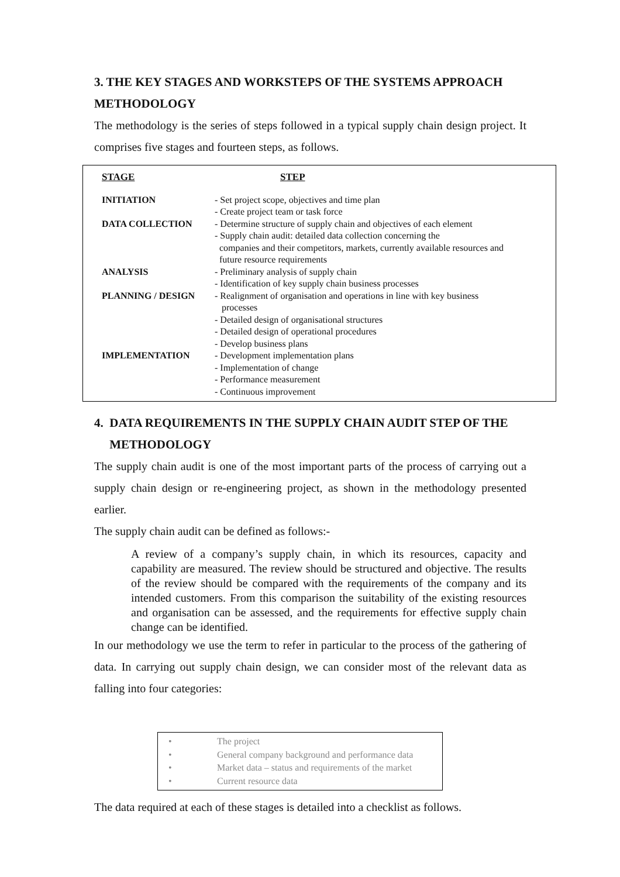3. THE KEY STAGES AND WORKSTEPS OF THE SYSTEMS APPROACH METHODOLOGY
The methodology is the series of steps followed in a typical supply chain design project. It comprises five stages and fourteen steps, as follows.
| STAGE | STEP |
| --- | --- |
| INITIATION | - Set project scope, objectives and time plan - Create project team or task force |
| DATA COLLECTION | - Determine structure of supply chain and objectives of each element - Supply chain audit: detailed data collection concerning the companies and their competitors, markets, currently available resources and future resource requirements |
| ANALYSIS | - Preliminary analysis of supply chain - Identification of key supply chain business processes |
| PLANNING / DESIGN | - Realignment of organisation and operations in line with key business processes - Detailed design of organisational structures - Detailed design of operational procedures - Develop business plans |
| IMPLEMENTATION | - Development implementation plans - Implementation of change - Performance measurement - Continuous improvement |
4. DATA REQUIREMENTS IN THE SUPPLY CHAIN AUDIT STEP OF THE
METHODOLOGY
The supply chain audit is one of the most important parts of the process of carrying out a supply chain design or re-engineering project, as shown in the methodology presented earlier.
The supply chain audit can be defined as follows:-
A review of a company’s supply chain, in which its resources, capacity and capability are measured. The review should be structured and objective. The results of the review should be compared with the requirements of the company and its intended customers. From this comparison the suitability of the existing resources and organisation can be assessed, and the requirements for effective supply chain change can be identified.
In our methodology we use the term to refer in particular to the process of the gathering of data. In carrying out supply chain design, we can consider most of the relevant data as falling into four categories:
• The project
• General company background and performance data
• Market data – status and requirements of the market
• Current resource data
The data required at each of these stages is detailed into a checklist as follows.